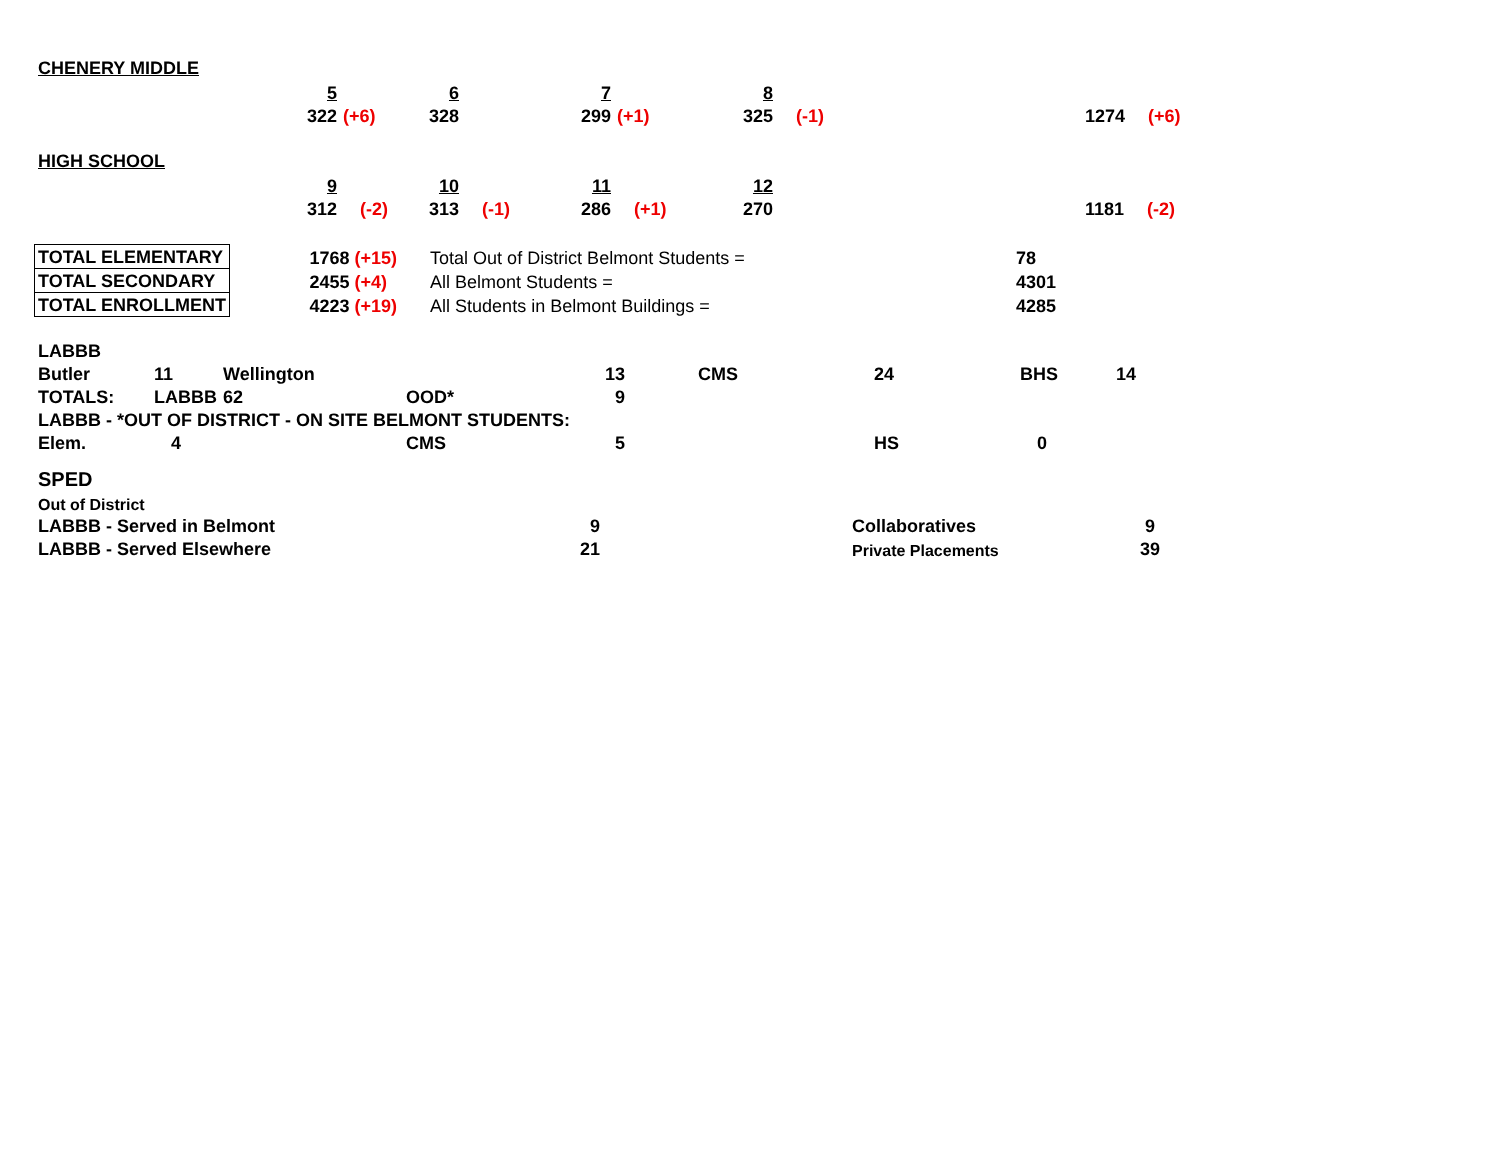CHENERY MIDDLE
| | 5 | | 6 | | 7 | | 8 | | | |
| | 322 | (+6) | 328 | | 299 | (+1) | 325 | (-1) | 1274 | (+6) |
HIGH SCHOOL
| | 9 | | 10 | | 11 | | 12 | | | |
| | 312 | (-2) | 313 | (-1) | 286 | (+1) | 270 | | 1181 | (-2) |
| TOTAL ELEMENTARY | | 1768 (+15) | Total Out of District Belmont Students = | 78 |
| TOTAL SECONDARY | | 2455 (+4) | All Belmont Students = | 4301 |
| TOTAL ENROLLMENT | | 4223 (+19) | All Students in Belmont Buildings = | 4285 |
| LABBB | | | | | | | | |
| Butler | 11 | Wellington | | 13 | CMS | 24 | BHS | 14 |
| TOTALS: | LABBB | 62 | OOD* | 9 | | | | |
| LABBB - *OUT OF DISTRICT - ON SITE BELMONT STUDENTS: | | | | | | | | |
| Elem. | 4 | | CMS | 5 | | HS | 0 | |
SPED
| Out of District | | | | |
| LABBB - Served in Belmont | 9 | | Collaboratives | 9 |
| LABBB - Served Elsewhere | 21 | | Private Placements | 39 |